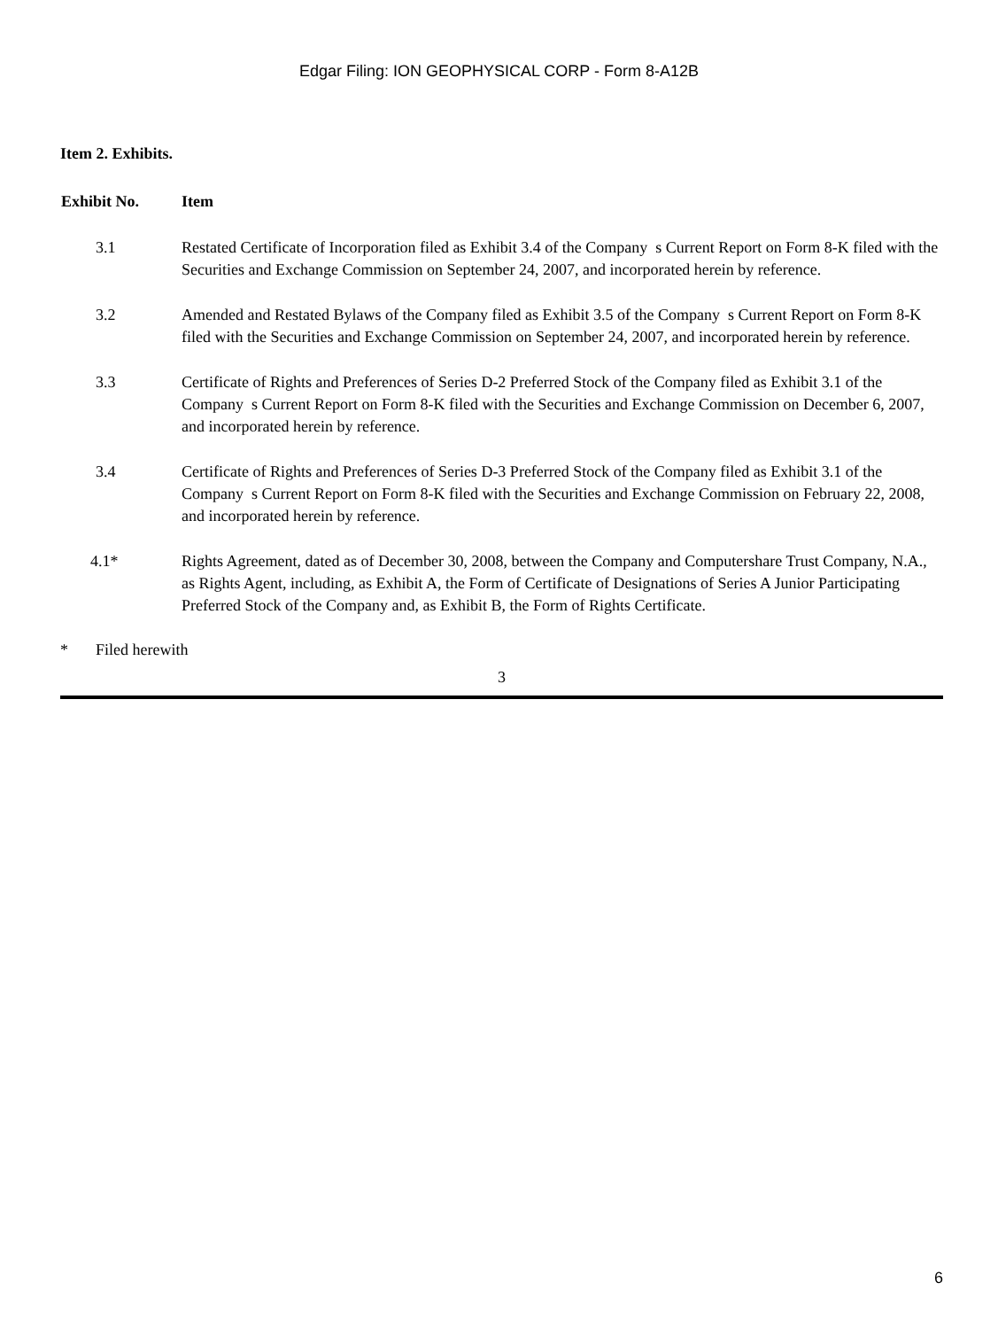Edgar Filing: ION GEOPHYSICAL CORP - Form 8-A12B
Item 2. Exhibits.
| Exhibit No. | Item |
| --- | --- |
| 3.1 | Restated Certificate of Incorporation filed as Exhibit 3.4 of the Company s Current Report on Form 8-K filed with the Securities and Exchange Commission on September 24, 2007, and incorporated herein by reference. |
| 3.2 | Amended and Restated Bylaws of the Company filed as Exhibit 3.5 of the Company s Current Report on Form 8-K filed with the Securities and Exchange Commission on September 24, 2007, and incorporated herein by reference. |
| 3.3 | Certificate of Rights and Preferences of Series D-2 Preferred Stock of the Company filed as Exhibit 3.1 of the Company s Current Report on Form 8-K filed with the Securities and Exchange Commission on December 6, 2007, and incorporated herein by reference. |
| 3.4 | Certificate of Rights and Preferences of Series D-3 Preferred Stock of the Company filed as Exhibit 3.1 of the Company s Current Report on Form 8-K filed with the Securities and Exchange Commission on February 22, 2008, and incorporated herein by reference. |
| 4.1* | Rights Agreement, dated as of December 30, 2008, between the Company and Computershare Trust Company, N.A., as Rights Agent, including, as Exhibit A, the Form of Certificate of Designations of Series A Junior Participating Preferred Stock of the Company and, as Exhibit B, the Form of Rights Certificate. |
* Filed herewith
3
6